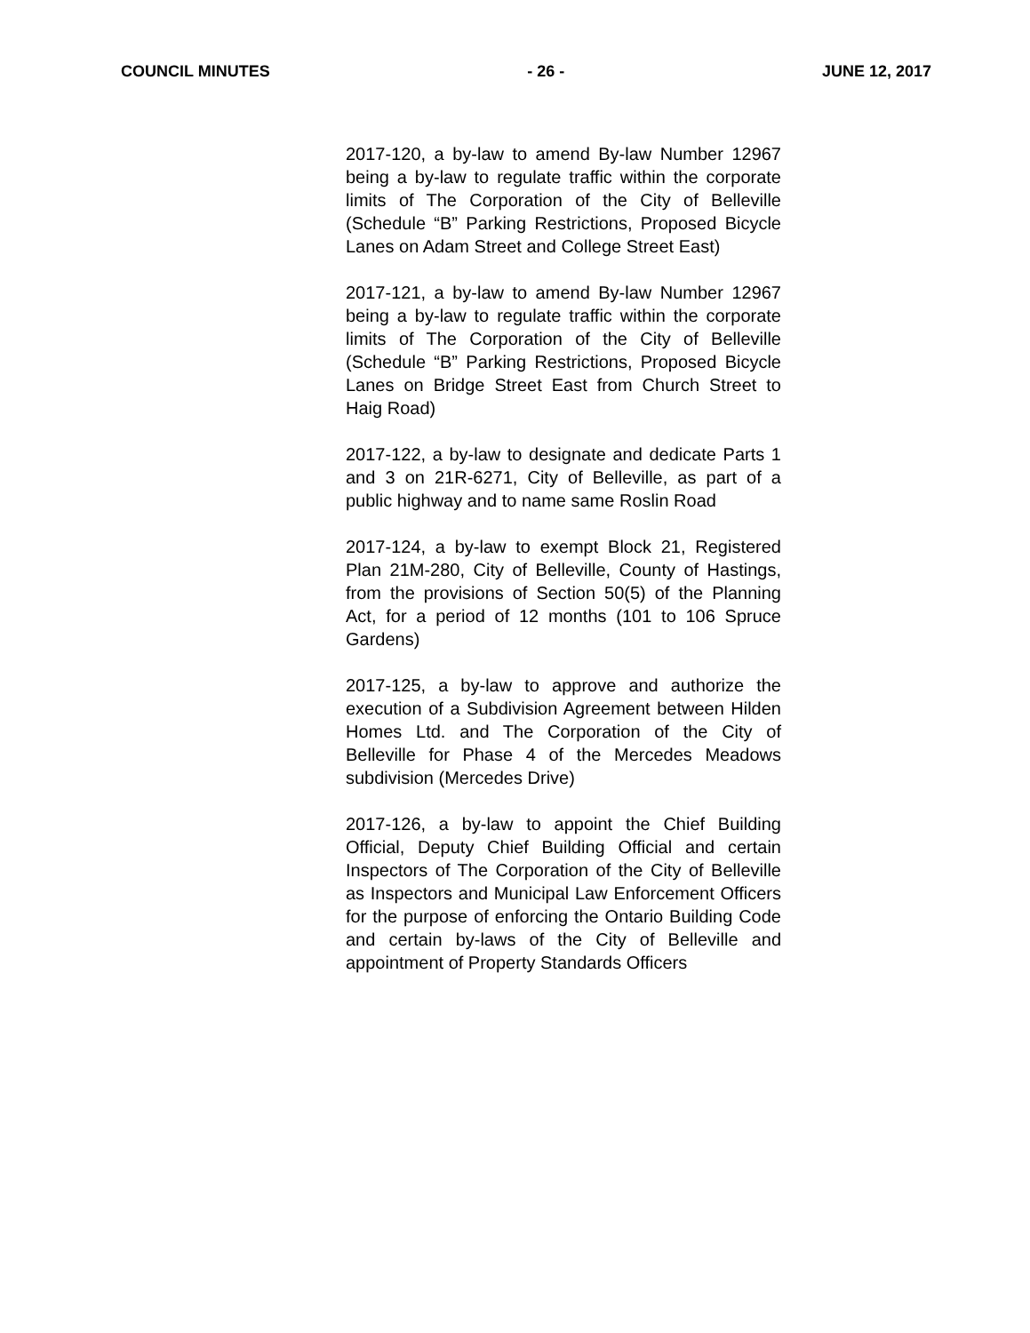COUNCIL MINUTES - 26 - JUNE 12, 2017
2017-120, a by-law to amend By-law Number 12967 being a by-law to regulate traffic within the corporate limits of The Corporation of the City of Belleville (Schedule “B” Parking Restrictions, Proposed Bicycle Lanes on Adam Street and College Street East)
2017-121, a by-law to amend By-law Number 12967 being a by-law to regulate traffic within the corporate limits of The Corporation of the City of Belleville (Schedule “B” Parking Restrictions, Proposed Bicycle Lanes on Bridge Street East from Church Street to Haig Road)
2017-122, a by-law to designate and dedicate Parts 1 and 3 on 21R-6271, City of Belleville, as part of a public highway and to name same Roslin Road
2017-124, a by-law to exempt Block 21, Registered Plan 21M-280, City of Belleville, County of Hastings, from the provisions of Section 50(5) of the Planning Act, for a period of 12 months (101 to 106 Spruce Gardens)
2017-125, a by-law to approve and authorize the execution of a Subdivision Agreement between Hilden Homes Ltd. and The Corporation of the City of Belleville for Phase 4 of the Mercedes Meadows subdivision (Mercedes Drive)
2017-126, a by-law to appoint the Chief Building Official, Deputy Chief Building Official and certain Inspectors of The Corporation of the City of Belleville as Inspectors and Municipal Law Enforcement Officers for the purpose of enforcing the Ontario Building Code and certain by-laws of the City of Belleville and appointment of Property Standards Officers